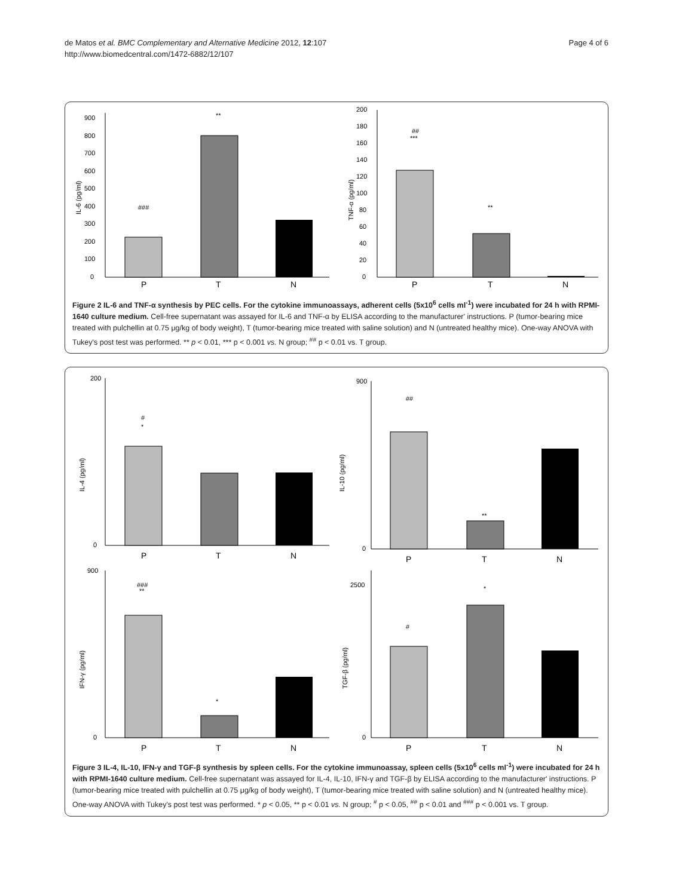de Matos et al. BMC Complementary and Alternative Medicine 2012, 12:107
http://www.biomedcentral.com/1472-6882/12/107
Page 4 of 6
0
100
200
300
400
500
600
700
800
900
IL-6 (pg/ml)
###
**
P
T
N
0
20
40
60
80
100
120
140
160
180
200
TNF-α (pg/ml)
##
***
**
P
T
N
Figure 2 IL-6 and TNF-α synthesis by PEC cells. For the cytokine immunoassays, adherent cells (5x10<sup>6</sup> cells ml<sup>-1</sup>) were incubated for 24 h with RPMI-1640 culture medium. Cell-free supernatant was assayed for IL-6 and TNF-α by ELISA according to the manufacturer' instructions. P (tumor-bearing mice treated with pulchellin at 0.75 μg/kg of body weight), T (tumor-bearing mice treated with saline solution) and N (untreated healthy mice). One-way ANOVA with Tukey's post test was performed. ** p < 0.01, *** p < 0.001 vs. N group; <sup>##</sup> p < 0.01 vs. T group.
IL-4 (pg/ml)
200
0
#
*
P
T
N
IL-10 (pg/ml)
900
0
##
**
P
T
N
IFN-γ (pg/ml)
900
0
###
**
*
P
T
N
TGF-β (pg/ml)
2500
0
#
*
P
T
N
Figure 3 IL-4, IL-10, IFN-γ and TGF-β synthesis by spleen cells. For the cytokine immunoassay, spleen cells (5x10<sup>6</sup> cells ml<sup>-1</sup>) were incubated for 24 h with RPMI-1640 culture medium. Cell-free supernatant was assayed for IL-4, IL-10, IFN-γ and TGF-β by ELISA according to the manufacturer' instructions. P (tumor-bearing mice treated with pulchellin at 0.75 μg/kg of body weight), T (tumor-bearing mice treated with saline solution) and N (untreated healthy mice). One-way ANOVA with Tukey's post test was performed. * p < 0.05, ** p < 0.01 vs. N group; <sup>#</sup> p < 0.05, <sup>##</sup> p < 0.01 and <sup>###</sup> p < 0.001 vs. T group.